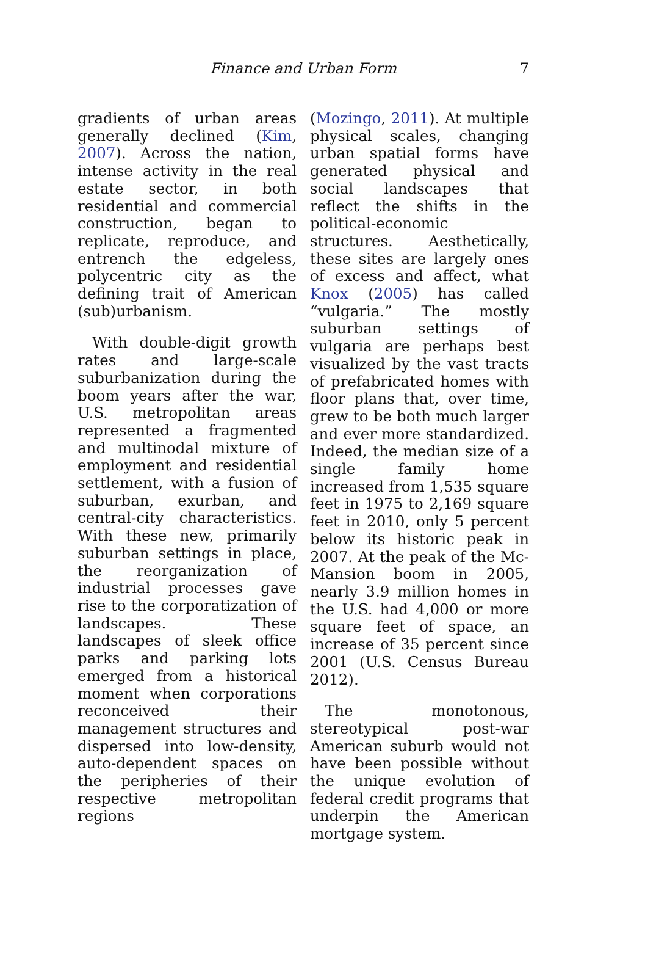Finance and Urban Form
7
gradients of urban areas generally declined (Kim, 2007). Across the nation, intense activity in the real estate sector, in both residential and commercial construction, began to replicate, reproduce, and entrench the edgeless, polycentric city as the defining trait of American (sub)urbanism.
With double-digit growth rates and large-scale suburbanization during the boom years after the war, U.S. metropolitan areas represented a fragmented and multinodal mixture of employment and residential settlement, with a fusion of suburban, exurban, and central-city characteristics. With these new, primarily suburban settings in place, the reorganization of industrial processes gave rise to the corporatization of landscapes. These landscapes of sleek office parks and parking lots emerged from a historical moment when corporations reconceived their management structures and dispersed into low-density, auto-dependent spaces on the peripheries of their respective metropolitan regions
(Mozingo, 2011). At multiple physical scales, changing urban spatial forms have generated physical and social landscapes that reflect the shifts in the political-economic structures. Aesthetically, these sites are largely ones of excess and affect, what Knox (2005) has called “vulgaria.” The mostly suburban settings of vulgaria are perhaps best visualized by the vast tracts of prefabricated homes with floor plans that, over time, grew to be both much larger and ever more standardized. Indeed, the median size of a single family home increased from 1,535 square feet in 1975 to 2,169 square feet in 2010, only 5 percent below its historic peak in 2007. At the peak of the Mc-Mansion boom in 2005, nearly 3.9 million homes in the U.S. had 4,000 or more square feet of space, an increase of 35 percent since 2001 (U.S. Census Bureau 2012).
The monotonous, stereotypical post-war American suburb would not have been possible without the unique evolution of federal credit programs that underpin the American mortgage system.